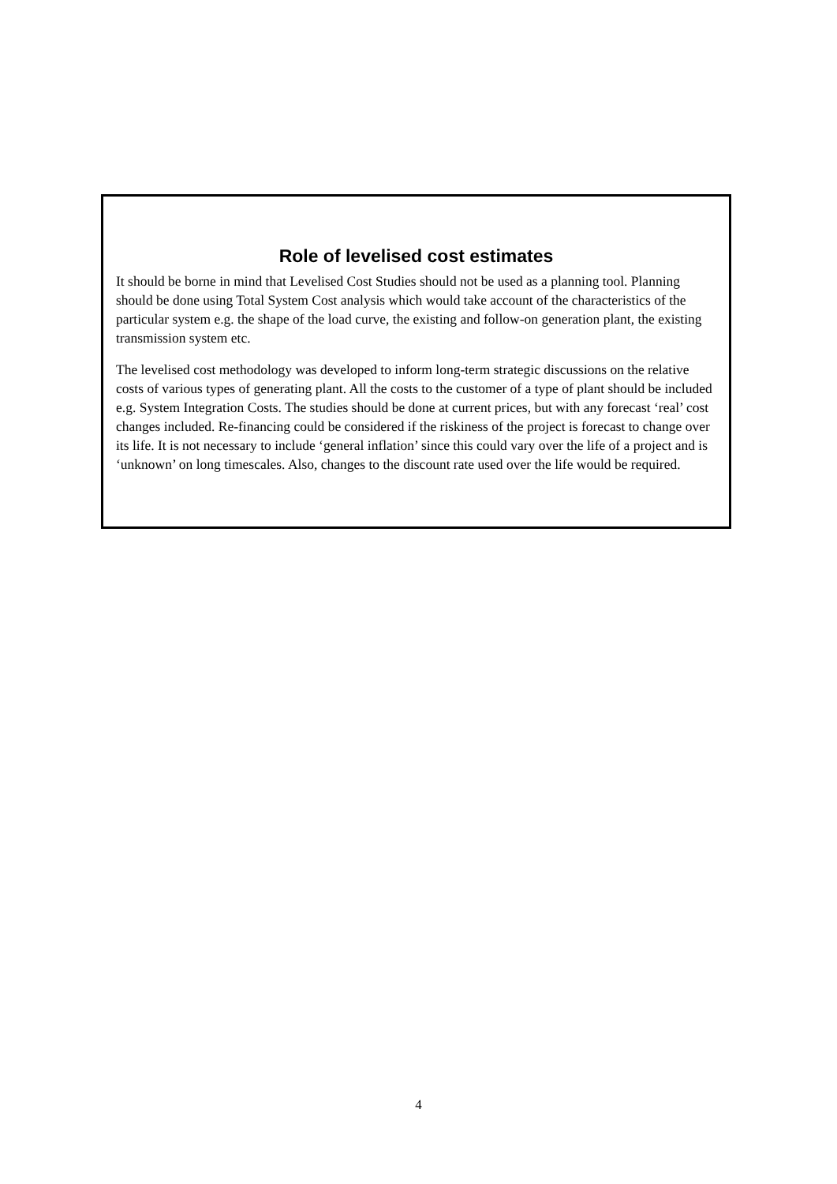Role of levelised cost estimates
It should be borne in mind that Levelised Cost Studies should not be used as a planning tool. Planning should be done using Total System Cost analysis which would take account of the characteristics of the particular system e.g. the shape of the load curve, the existing and follow-on generation plant, the existing transmission system etc.
The levelised cost methodology was developed to inform long-term strategic discussions on the relative costs of various types of generating plant. All the costs to the customer of a type of plant should be included e.g. System Integration Costs. The studies should be done at current prices, but with any forecast ‘real’ cost changes included. Re-financing could be considered if the riskiness of the project is forecast to change over its life. It is not necessary to include ‘general inflation’ since this could vary over the life of a project and is ‘unknown’ on long timescales. Also, changes to the discount rate used over the life would be required.
4